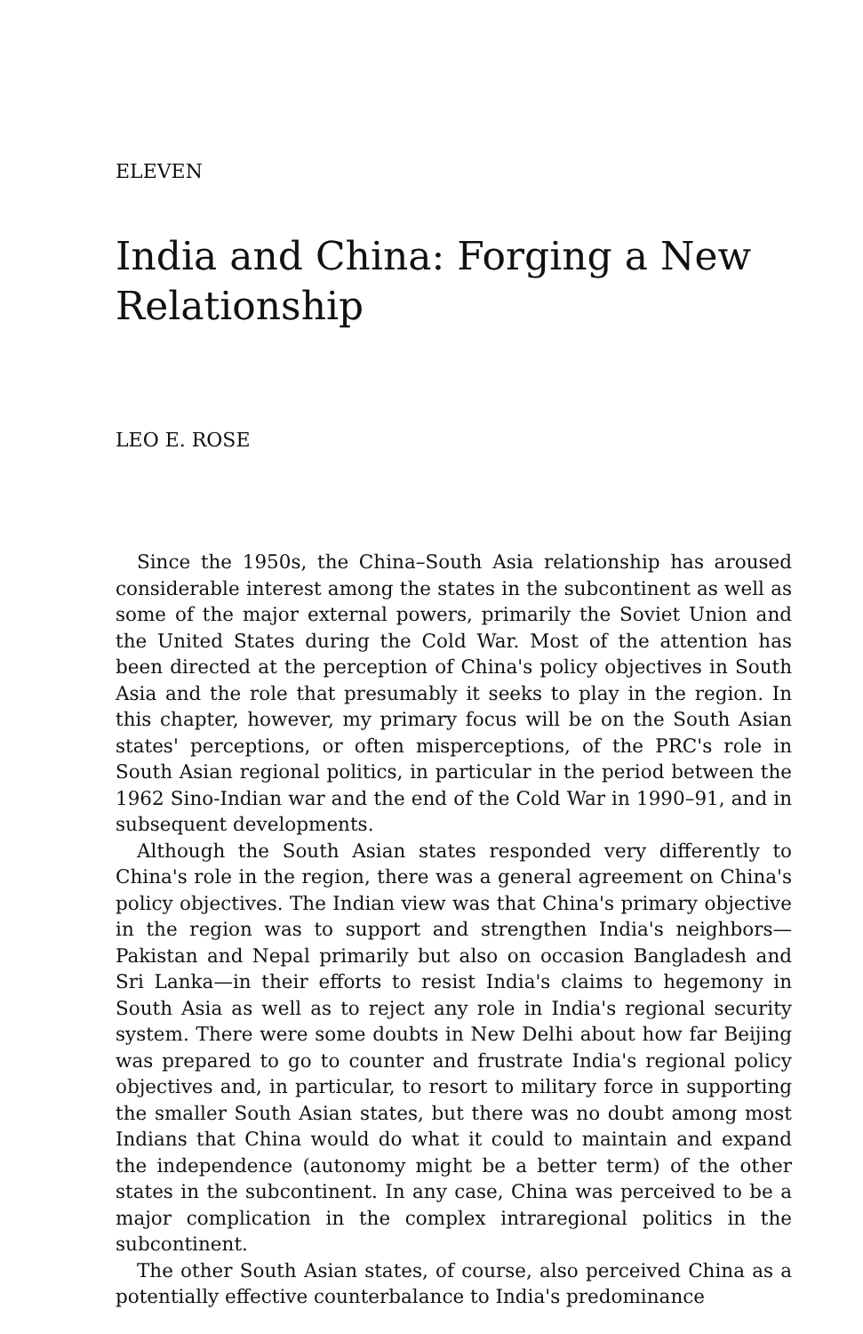ELEVEN
India and China: Forging a New Relationship
LEO E. ROSE
Since the 1950s, the China–South Asia relationship has aroused considerable interest among the states in the subcontinent as well as some of the major external powers, primarily the Soviet Union and the United States during the Cold War. Most of the attention has been directed at the perception of China's policy objectives in South Asia and the role that presumably it seeks to play in the region. In this chapter, however, my primary focus will be on the South Asian states' perceptions, or often misperceptions, of the PRC's role in South Asian regional politics, in particular in the period between the 1962 Sino-Indian war and the end of the Cold War in 1990–91, and in subsequent developments.
Although the South Asian states responded very differently to China's role in the region, there was a general agreement on China's policy objectives. The Indian view was that China's primary objective in the region was to support and strengthen India's neighbors—Pakistan and Nepal primarily but also on occasion Bangladesh and Sri Lanka—in their efforts to resist India's claims to hegemony in South Asia as well as to reject any role in India's regional security system. There were some doubts in New Delhi about how far Beijing was prepared to go to counter and frustrate India's regional policy objectives and, in particular, to resort to military force in supporting the smaller South Asian states, but there was no doubt among most Indians that China would do what it could to maintain and expand the independence (autonomy might be a better term) of the other states in the subcontinent. In any case, China was perceived to be a major complication in the complex intraregional politics in the subcontinent.
The other South Asian states, of course, also perceived China as a potentially effective counterbalance to India's predominance